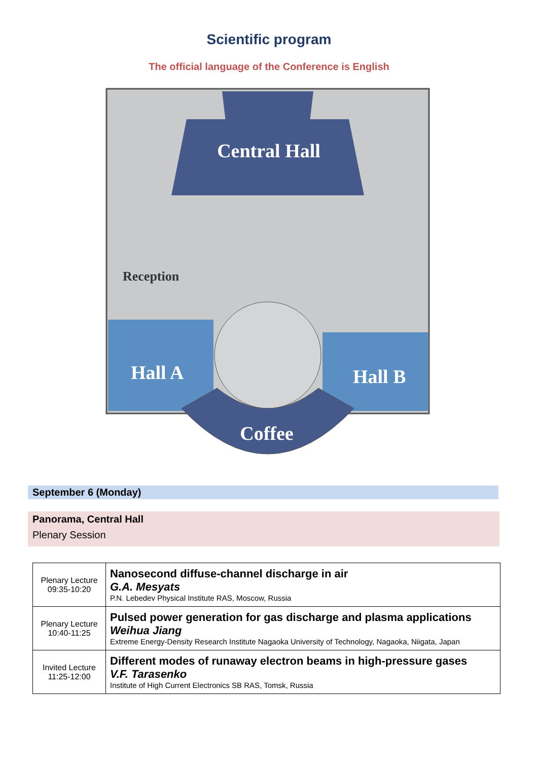Scientific program
The official language of the Conference is English
Central Hall
Reception
Hall A
Hall B
Coffee
September 6 (Monday)
Panorama, Central Hall
Plenary Session
| Plenary Lecture 09:35-10:20 | Nanosecond diffuse-channel discharge in air G.A. Mesyats P.N. Lebedev Physical Institute RAS, Moscow, Russia |
| Plenary Lecture 10:40-11:25 | Pulsed power generation for gas discharge and plasma applications Weihua Jiang Extreme Energy-Density Research Institute Nagaoka University of Technology, Nagaoka, Niigata, Japan |
| Invited Lecture 11:25-12:00 | Different modes of runaway electron beams in high-pressure gases V.F. Tarasenko Institute of High Current Electronics SB RAS, Tomsk, Russia |